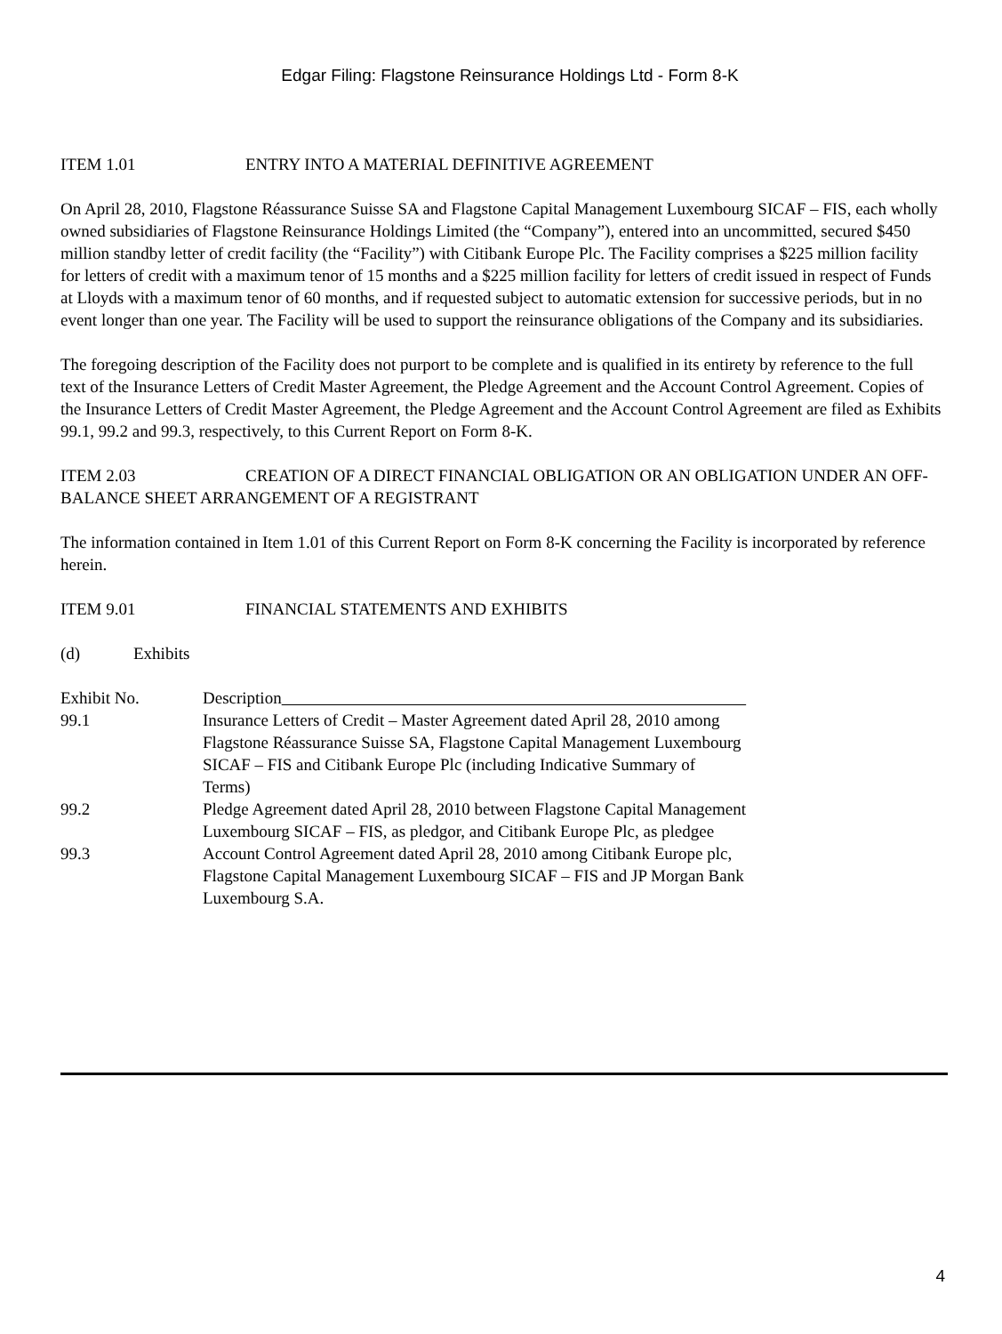Edgar Filing: Flagstone Reinsurance Holdings Ltd - Form 8-K
ITEM 1.01 ENTRY INTO A MATERIAL DEFINITIVE AGREEMENT
On April 28, 2010, Flagstone Réassurance Suisse SA and Flagstone Capital Management Luxembourg SICAF – FIS, each wholly owned subsidiaries of Flagstone Reinsurance Holdings Limited (the “Company”), entered into an uncommitted, secured $450 million standby letter of credit facility (the “Facility”) with Citibank Europe Plc. The Facility comprises a $225 million facility for letters of credit with a maximum tenor of 15 months and a $225 million facility for letters of credit issued in respect of Funds at Lloyds with a maximum tenor of 60 months, and if requested subject to automatic extension for successive periods, but in no event longer than one year. The Facility will be used to support the reinsurance obligations of the Company and its subsidiaries.
The foregoing description of the Facility does not purport to be complete and is qualified in its entirety by reference to the full text of the Insurance Letters of Credit Master Agreement, the Pledge Agreement and the Account Control Agreement. Copies of the Insurance Letters of Credit Master Agreement, the Pledge Agreement and the Account Control Agreement are filed as Exhibits 99.1, 99.2 and 99.3, respectively, to this Current Report on Form 8-K.
ITEM 2.03 CREATION OF A DIRECT FINANCIAL OBLIGATION OR AN OBLIGATION UNDER AN OFF-BALANCE SHEET ARRANGEMENT OF A REGISTRANT
The information contained in Item 1.01 of this Current Report on Form 8-K concerning the Facility is incorporated by reference herein.
ITEM 9.01 FINANCIAL STATEMENTS AND EXHIBITS
(d) Exhibits
| Exhibit No. | Description |
| --- | --- |
| 99.1 | Insurance Letters of Credit – Master Agreement dated April 28, 2010 among Flagstone Réassurance Suisse SA, Flagstone Capital Management Luxembourg SICAF – FIS and Citibank Europe Plc (including Indicative Summary of Terms) |
| 99.2 | Pledge Agreement dated April 28, 2010 between Flagstone Capital Management Luxembourg SICAF – FIS, as pledgor, and Citibank Europe Plc, as pledgee |
| 99.3 | Account Control Agreement dated April 28, 2010 among Citibank Europe plc, Flagstone Capital Management Luxembourg SICAF – FIS and JP Morgan Bank Luxembourg S.A. |
4